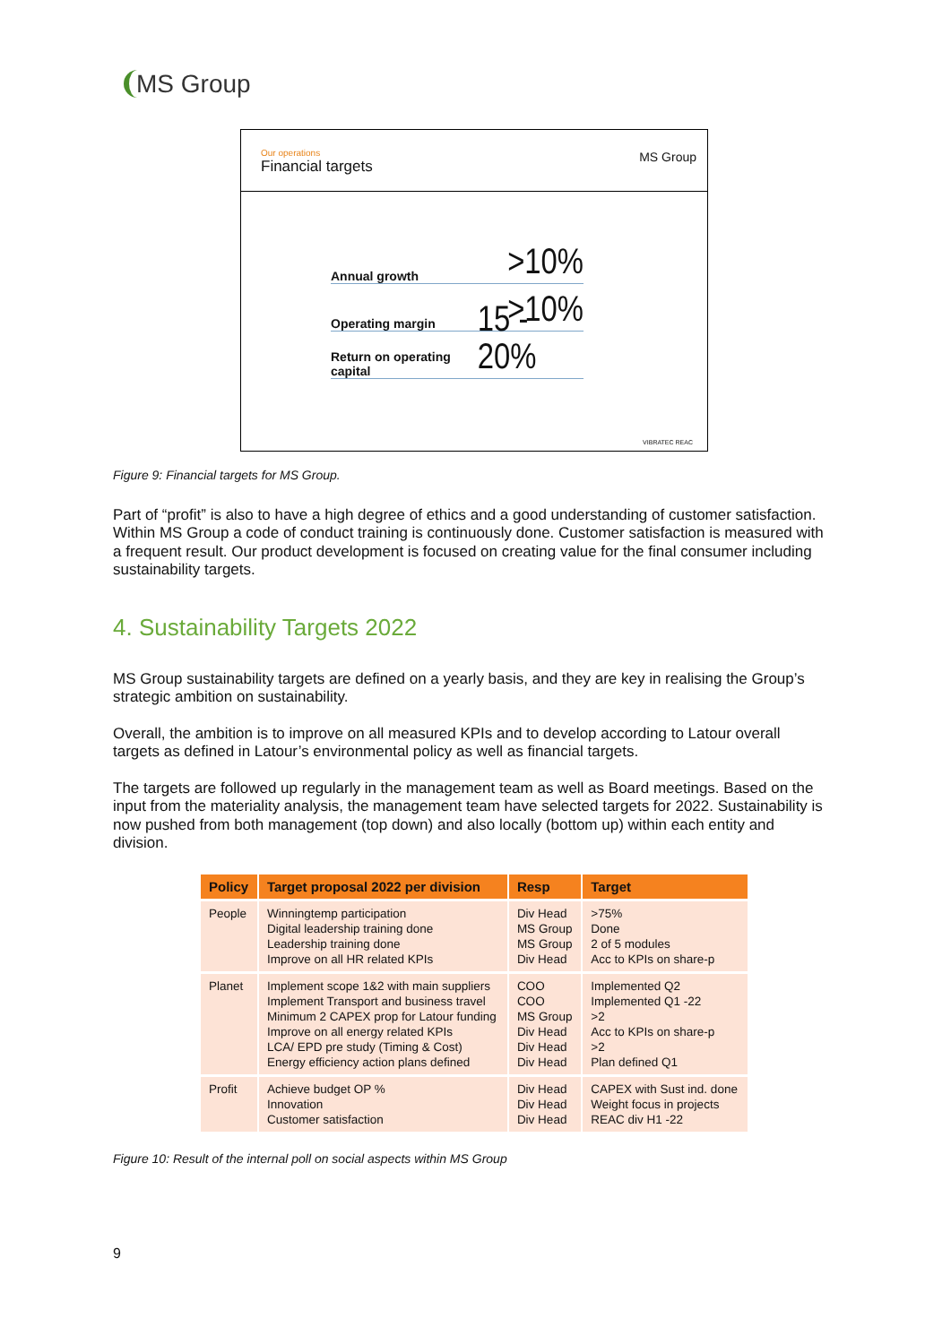MS Group
Our operations
Financial targets
MS Group
Annual growth >10%
Operating margin >10%
Return on operating capital 15 - 20%
VIBRATEC REAC
Figure 9: Financial targets for MS Group.
Part of “profit” is also to have a high degree of ethics and a good understanding of customer satisfaction. Within MS Group a code of conduct training is continuously done. Customer satisfaction is measured with a frequent result. Our product development is focused on creating value for the final consumer including sustainability targets.
4. Sustainability Targets 2022
MS Group sustainability targets are defined on a yearly basis, and they are key in realising the Group’s strategic ambition on sustainability.
Overall, the ambition is to improve on all measured KPIs and to develop according to Latour overall targets as defined in Latour’s environmental policy as well as financial targets.
The targets are followed up regularly in the management team as well as Board meetings. Based on the input from the materiality analysis, the management team have selected targets for 2022. Sustainability is now pushed from both management (top down) and also locally (bottom up) within each entity and division.
| Policy | Target proposal 2022 per division | Resp | Target |
| --- | --- | --- | --- |
| People | Winningtemp participation Digital leadership training done Leadership training done Improve on all HR related KPIs | Div Head MS Group MS Group Div Head | >75% Done 2 of 5 modules Acc to KPIs on share-p |
| Planet | Implement scope 1&2 with main suppliers Implement Transport and business travel Minimum 2 CAPEX prop for Latour funding Improve on all energy related KPIs LCA/ EPD pre study (Timing & Cost) Energy efficiency action plans defined | COO COO MS Group Div Head Div Head Div Head | Implemented Q2 Implemented Q1 -22 >2 Acc to KPIs on share-p >2 Plan defined Q1 |
| Profit | Achieve budget OP % Innovation Customer satisfaction | Div Head Div Head Div Head | CAPEX with Sust ind. done Weight focus in projects REAC div H1 -22 |
Figure 10: Result of the internal poll on social aspects within MS Group
9